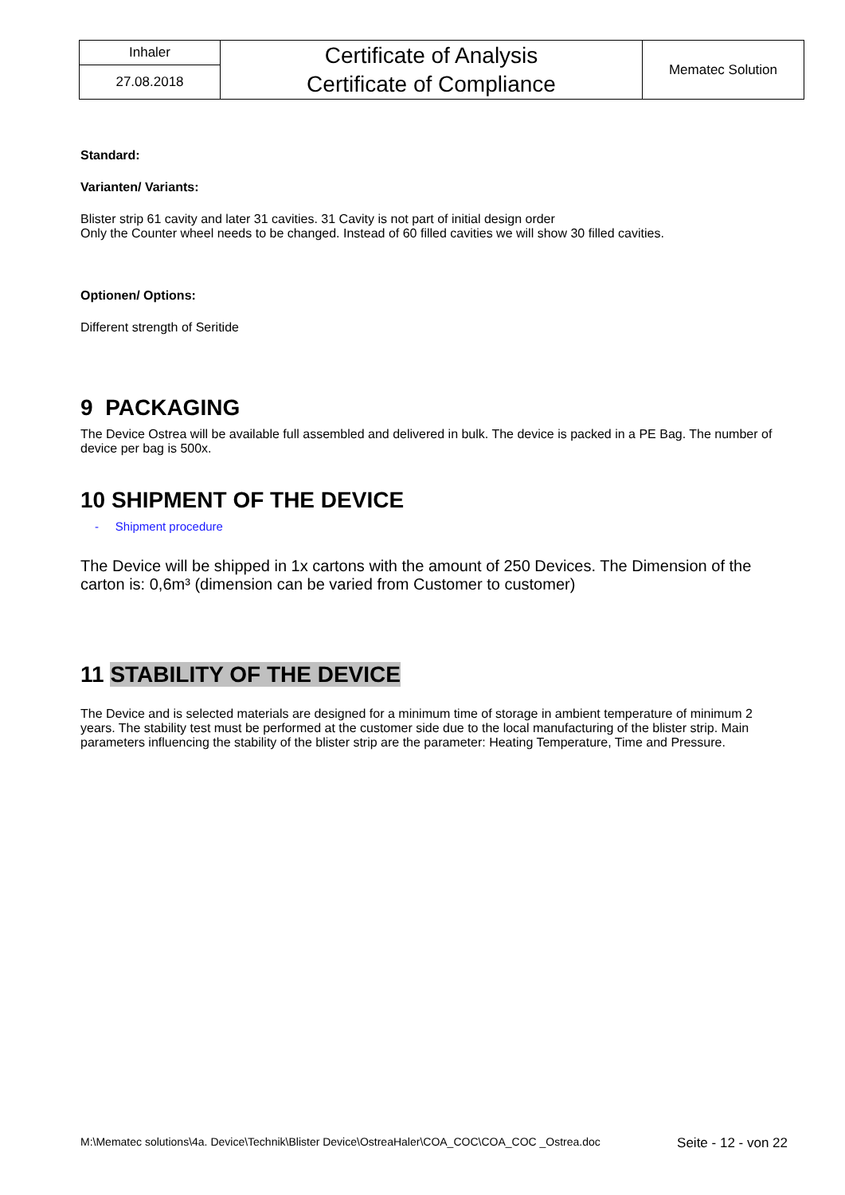| Inhaler | Certificate of Analysis Certificate of Compliance | Mematec Solution |
| 27.08.2018 | | |
Standard:
Varianten/ Variants:
Blister strip 61 cavity and later 31 cavities. 31 Cavity is not part of initial design order
Only the Counter wheel needs to be changed. Instead of 60 filled cavities we will show 30 filled cavities.
Optionen/ Options:
Different strength of Seritide
9 PACKAGING
The Device Ostrea will be available full assembled and delivered in bulk. The device is packed in a PE Bag. The number of device per bag is 500x.
10 SHIPMENT OF THE DEVICE
- Shipment procedure
The Device will be shipped in 1x cartons with the amount of 250 Devices. The Dimension of the carton is: 0,6m³ (dimension can be varied from Customer to customer)
11 STABILITY OF THE DEVICE
The Device and is selected materials are designed for a minimum time of storage in ambient temperature of minimum 2 years. The stability test must be performed at the customer side due to the local manufacturing of the blister strip. Main parameters influencing the stability of the blister strip are the parameter: Heating Temperature, Time and Pressure.
M:\Mematec solutions\4a. Device\Technik\Blister Device\OstreaHaler\COA_COC\COA_COC _Ostrea.doc Seite - 12 - von 22